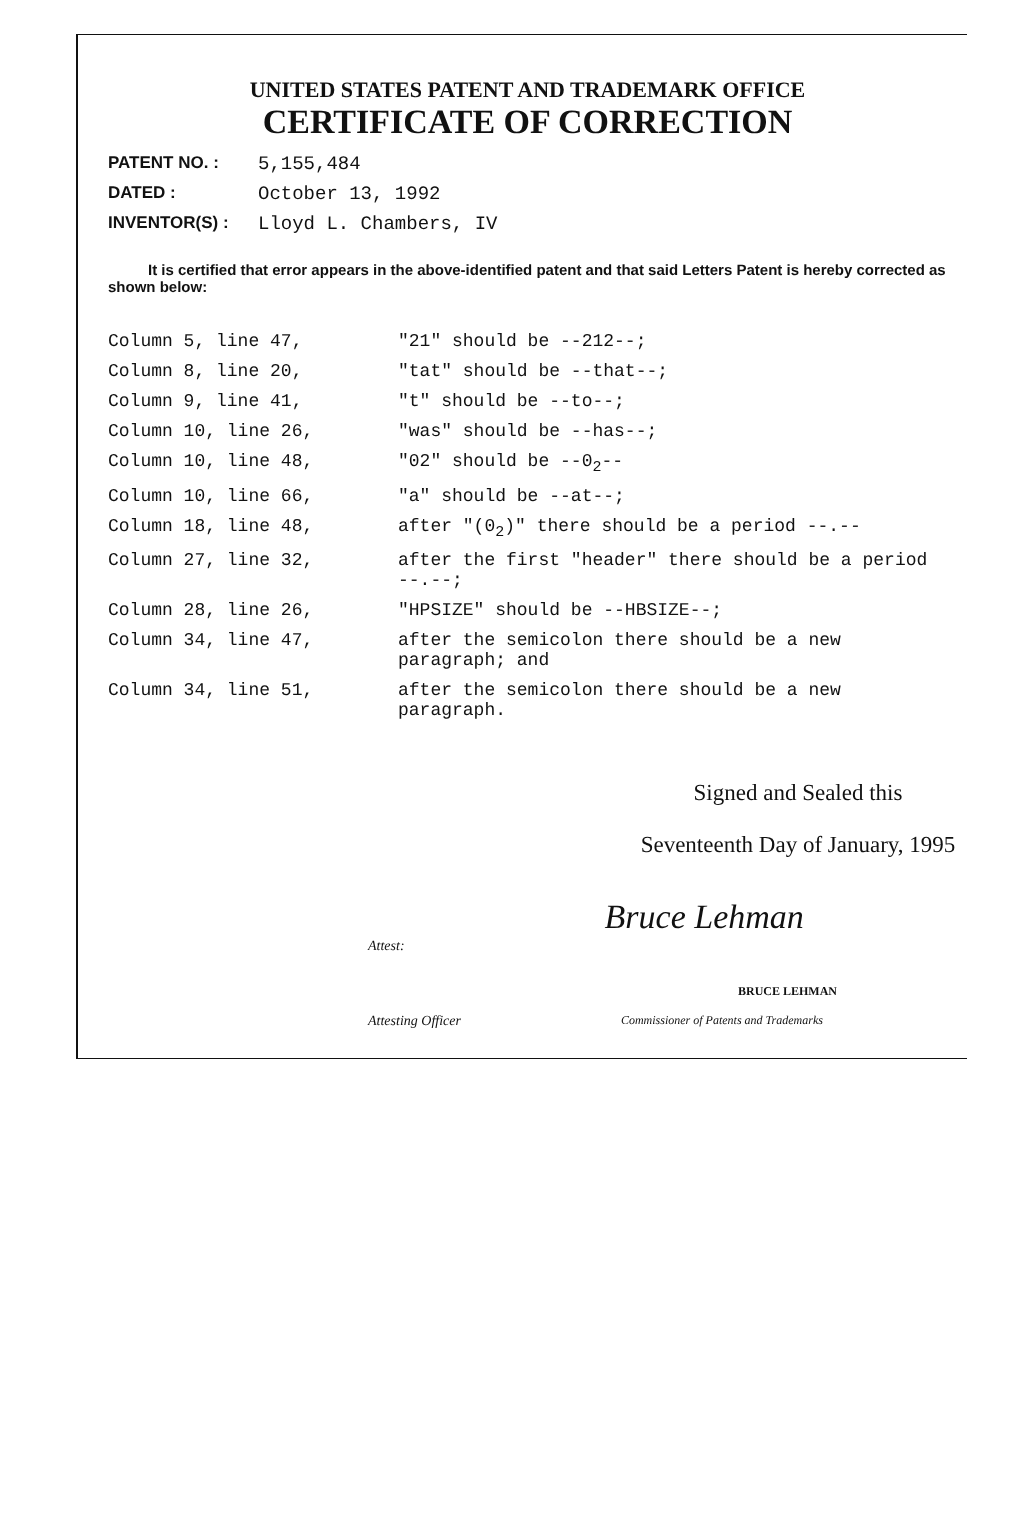UNITED STATES PATENT AND TRADEMARK OFFICE
CERTIFICATE OF CORRECTION
PATENT NO. : 5,155,484
DATED : October 13, 1992
INVENTOR(S) : Lloyd L. Chambers, IV
It is certified that error appears in the above-identified patent and that said Letters Patent is hereby corrected as shown below:
Column 5, line 47, "21" should be --212--;
Column 8, line 20, "tat" should be --that--;
Column 9, line 41, "t" should be --to--;
Column 10, line 26, "was" should be --has--;
Column 10, line 48, "02" should be --0<sub>2</sub>--
Column 10, line 66, "a" should be --at--;
Column 18, line 48, after "(0<sub>2</sub>)" there should be a period --.--
Column 27, line 32, after the first "header" there should be a period --.--;
Column 28, line 26, "HPSIZE" should be --HBSIZE--;
Column 34, line 47, after the semicolon there should be a new paragraph; and
Column 34, line 51, after the semicolon there should be a new paragraph.
Signed and Sealed this
Seventeenth Day of January, 1995
Attest: Bruce Lehman
BRUCE LEHMAN
Attesting Officer Commissioner of Patents and Trademarks